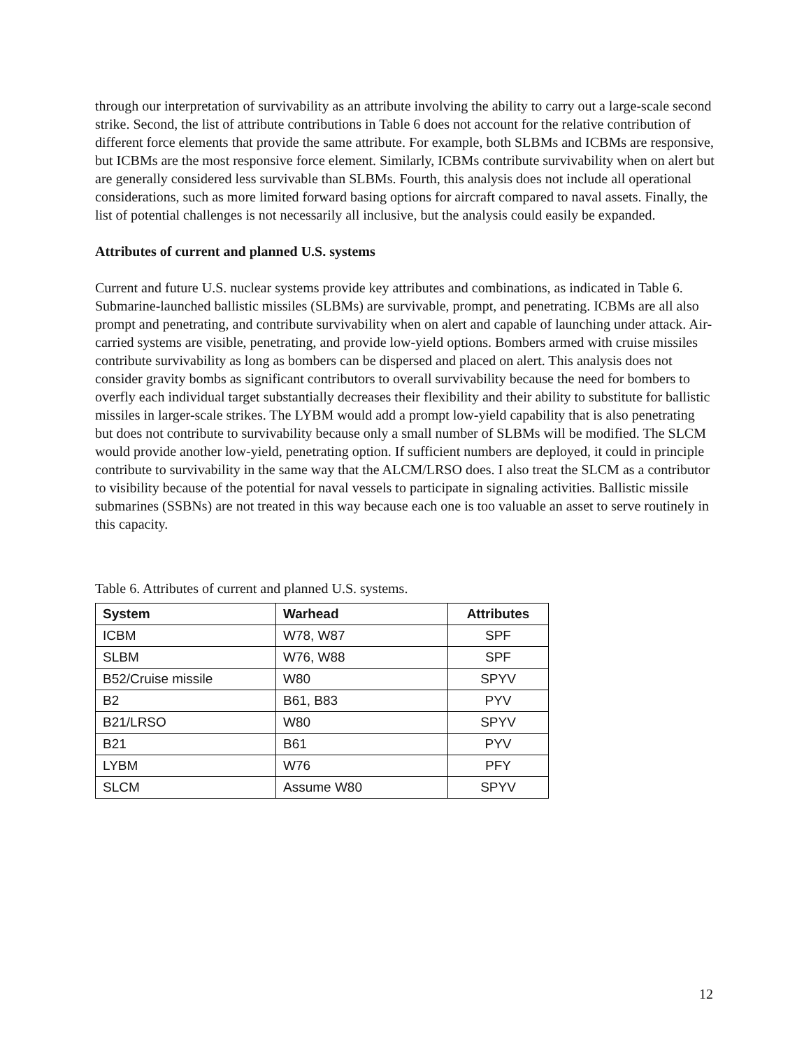through our interpretation of survivability as an attribute involving the ability to carry out a large-scale second strike. Second, the list of attribute contributions in Table 6 does not account for the relative contribution of different force elements that provide the same attribute. For example, both SLBMs and ICBMs are responsive, but ICBMs are the most responsive force element. Similarly, ICBMs contribute survivability when on alert but are generally considered less survivable than SLBMs. Fourth, this analysis does not include all operational considerations, such as more limited forward basing options for aircraft compared to naval assets. Finally, the list of potential challenges is not necessarily all inclusive, but the analysis could easily be expanded.
Attributes of current and planned U.S. systems
Current and future U.S. nuclear systems provide key attributes and combinations, as indicated in Table 6. Submarine-launched ballistic missiles (SLBMs) are survivable, prompt, and penetrating. ICBMs are all also prompt and penetrating, and contribute survivability when on alert and capable of launching under attack. Air-carried systems are visible, penetrating, and provide low-yield options. Bombers armed with cruise missiles contribute survivability as long as bombers can be dispersed and placed on alert. This analysis does not consider gravity bombs as significant contributors to overall survivability because the need for bombers to overfly each individual target substantially decreases their flexibility and their ability to substitute for ballistic missiles in larger-scale strikes. The LYBM would add a prompt low-yield capability that is also penetrating but does not contribute to survivability because only a small number of SLBMs will be modified. The SLCM would provide another low-yield, penetrating option. If sufficient numbers are deployed, it could in principle contribute to survivability in the same way that the ALCM/LRSO does. I also treat the SLCM as a contributor to visibility because of the potential for naval vessels to participate in signaling activities. Ballistic missile submarines (SSBNs) are not treated in this way because each one is too valuable an asset to serve routinely in this capacity.
Table 6. Attributes of current and planned U.S. systems.
| System | Warhead | Attributes |
| --- | --- | --- |
| ICBM | W78, W87 | SPF |
| SLBM | W76, W88 | SPF |
| B52/Cruise missile | W80 | SPYV |
| B2 | B61, B83 | PYV |
| B21/LRSO | W80 | SPYV |
| B21 | B61 | PYV |
| LYBM | W76 | PFY |
| SLCM | Assume W80 | SPYV |
12